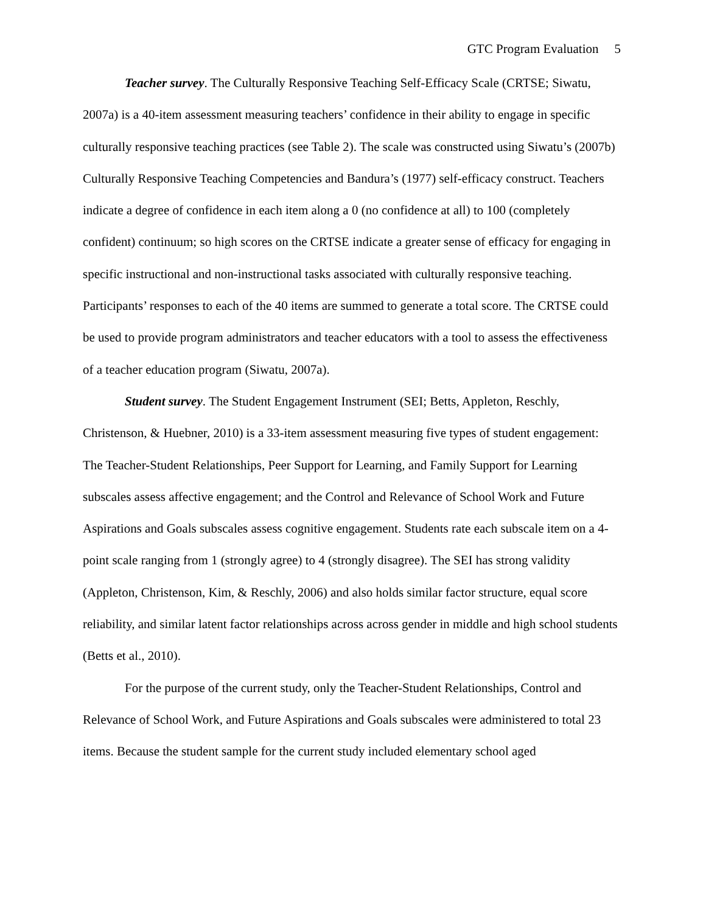GTC Program Evaluation 5
Teacher survey. The Culturally Responsive Teaching Self-Efficacy Scale (CRTSE; Siwatu, 2007a) is a 40-item assessment measuring teachers’ confidence in their ability to engage in specific culturally responsive teaching practices (see Table 2). The scale was constructed using Siwatu’s (2007b) Culturally Responsive Teaching Competencies and Bandura’s (1977) self-efficacy construct. Teachers indicate a degree of confidence in each item along a 0 (no confidence at all) to 100 (completely confident) continuum; so high scores on the CRTSE indicate a greater sense of efficacy for engaging in specific instructional and non-instructional tasks associated with culturally responsive teaching. Participants’ responses to each of the 40 items are summed to generate a total score. The CRTSE could be used to provide program administrators and teacher educators with a tool to assess the effectiveness of a teacher education program (Siwatu, 2007a).
Student survey. The Student Engagement Instrument (SEI; Betts, Appleton, Reschly, Christenson, & Huebner, 2010) is a 33-item assessment measuring five types of student engagement: The Teacher-Student Relationships, Peer Support for Learning, and Family Support for Learning subscales assess affective engagement; and the Control and Relevance of School Work and Future Aspirations and Goals subscales assess cognitive engagement. Students rate each subscale item on a 4-point scale ranging from 1 (strongly agree) to 4 (strongly disagree). The SEI has strong validity (Appleton, Christenson, Kim, & Reschly, 2006) and also holds similar factor structure, equal score reliability, and similar latent factor relationships across across gender in middle and high school students (Betts et al., 2010).
For the purpose of the current study, only the Teacher-Student Relationships, Control and Relevance of School Work, and Future Aspirations and Goals subscales were administered to total 23 items. Because the student sample for the current study included elementary school aged